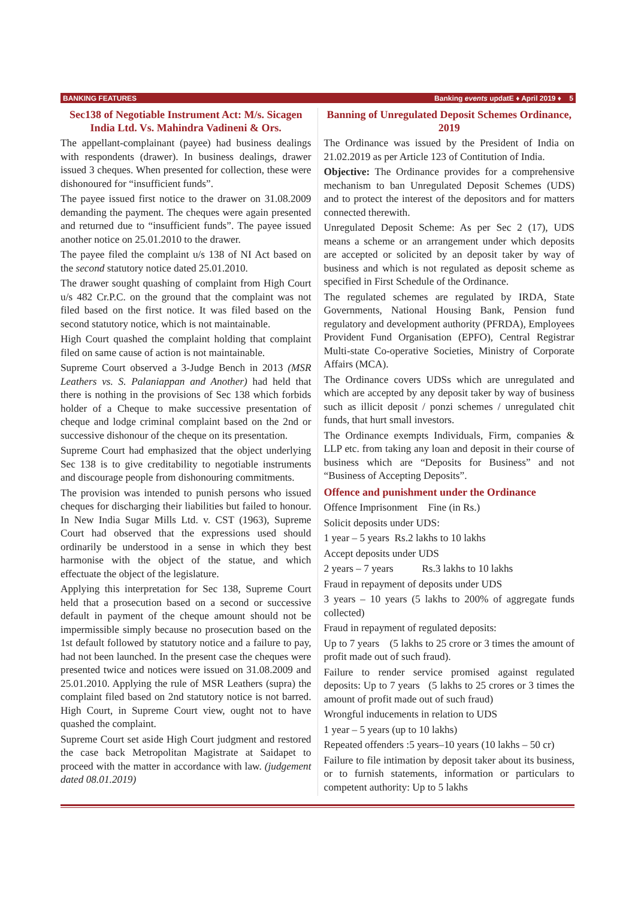BANKING FEATURES Banking events updatE ♦ April 2019 ♦ 5
Sec138 of Negotiable Instrument Act: M/s. Sicagen India Ltd. Vs. Mahindra Vadineni & Ors.
The appellant-complainant (payee) had business dealings with respondents (drawer). In business dealings, drawer issued 3 cheques. When presented for collection, these were dishonoured for “insufficient funds”.
The payee issued first notice to the drawer on 31.08.2009 demanding the payment. The cheques were again presented and returned due to “insufficient funds”. The payee issued another notice on 25.01.2010 to the drawer.
The payee filed the complaint u/s 138 of NI Act based on the second statutory notice dated 25.01.2010.
The drawer sought quashing of complaint from High Court u/s 482 Cr.P.C. on the ground that the complaint was not filed based on the first notice. It was filed based on the second statutory notice, which is not maintainable.
High Court quashed the complaint holding that complaint filed on same cause of action is not maintainable.
Supreme Court observed a 3-Judge Bench in 2013 (MSR Leathers vs. S. Palaniappan and Another) had held that there is nothing in the provisions of Sec 138 which forbids holder of a Cheque to make successive presentation of cheque and lodge criminal complaint based on the 2nd or successive dishonour of the cheque on its presentation.
Supreme Court had emphasized that the object underlying Sec 138 is to give creditability to negotiable instruments and discourage people from dishonouring commitments.
The provision was intended to punish persons who issued cheques for discharging their liabilities but failed to honour. In New India Sugar Mills Ltd. v. CST (1963), Supreme Court had observed that the expressions used should ordinarily be understood in a sense in which they best harmonise with the object of the statue, and which effectuate the object of the legislature.
Applying this interpretation for Sec 138, Supreme Court held that a prosecution based on a second or successive default in payment of the cheque amount should not be impermissible simply because no prosecution based on the 1st default followed by statutory notice and a failure to pay, had not been launched. In the present case the cheques were presented twice and notices were issued on 31.08.2009 and 25.01.2010. Applying the rule of MSR Leathers (supra) the complaint filed based on 2nd statutory notice is not barred. High Court, in Supreme Court view, ought not to have quashed the complaint.
Supreme Court set aside High Court judgment and restored the case back Metropolitan Magistrate at Saidapet to proceed with the matter in accordance with law. (judgement dated 08.01.2019)
Banning of Unregulated Deposit Schemes Ordinance, 2019
The Ordinance was issued by the President of India on 21.02.2019 as per Article 123 of Contitution of India.
Objective: The Ordinance provides for a comprehensive mechanism to ban Unregulated Deposit Schemes (UDS) and to protect the interest of the depositors and for matters connected therewith.
Unregulated Deposit Scheme: As per Sec 2 (17), UDS means a scheme or an arrangement under which deposits are accepted or solicited by an deposit taker by way of business and which is not regulated as deposit scheme as specified in First Schedule of the Ordinance.
The regulated schemes are regulated by IRDA, State Governments, National Housing Bank, Pension fund regulatory and development authority (PFRDA), Employees Provident Fund Organisation (EPFO), Central Registrar Multi-state Co-operative Societies, Ministry of Corporate Affairs (MCA).
The Ordinance covers UDSs which are unregulated and which are accepted by any deposit taker by way of business such as illicit deposit / ponzi schemes / unregulated chit funds, that hurt small investors.
The Ordinance exempts Individuals, Firm, companies & LLP etc. from taking any loan and deposit in their course of business which are “Deposits for Business” and not “Business of Accepting Deposits”.
Offence and punishment under the Ordinance
Offence Imprisonment Fine (in Rs.)
Solicit deposits under UDS:
1 year – 5 years Rs.2 lakhs to 10 lakhs
Accept deposits under UDS
2 years – 7 years Rs.3 lakhs to 10 lakhs
Fraud in repayment of deposits under UDS
3 years – 10 years (5 lakhs to 200% of aggregate funds collected)
Fraud in repayment of regulated deposits:
Up to 7 years (5 lakhs to 25 crore or 3 times the amount of profit made out of such fraud).
Failure to render service promised against regulated deposits: Up to 7 years (5 lakhs to 25 crores or 3 times the amount of profit made out of such fraud)
Wrongful inducements in relation to UDS
1 year – 5 years (up to 10 lakhs)
Repeated offenders :5 years–10 years (10 lakhs – 50 cr)
Failure to file intimation by deposit taker about its business, or to furnish statements, information or particulars to competent authority: Up to 5 lakhs